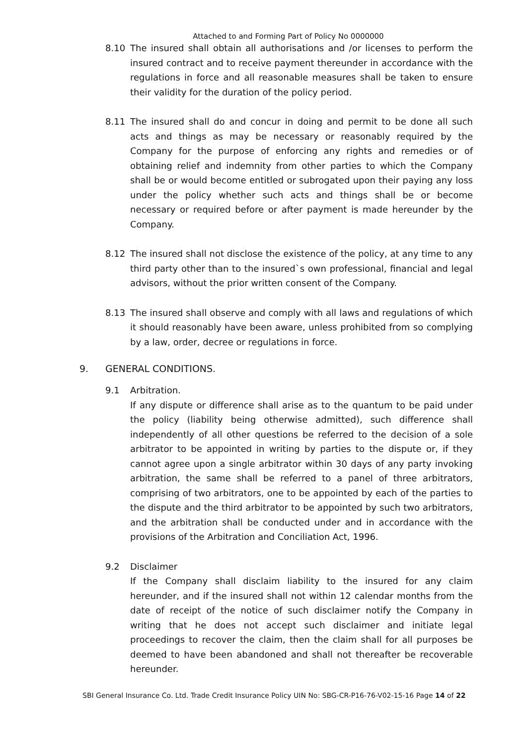Attached to and Forming Part of Policy No 0000000
8.10 The insured shall obtain all authorisations and /or licenses to perform the insured contract and to receive payment thereunder in accordance with the regulations in force and all reasonable measures shall be taken to ensure their validity for the duration of the policy period.
8.11 The insured shall do and concur in doing and permit to be done all such acts and things as may be necessary or reasonably required by the Company for the purpose of enforcing any rights and remedies or of obtaining relief and indemnity from other parties to which the Company shall be or would become entitled or subrogated upon their paying any loss under the policy whether such acts and things shall be or become necessary or required before or after payment is made hereunder by the Company.
8.12 The insured shall not disclose the existence of the policy, at any time to any third party other than to the insured`s own professional, financial and legal advisors, without the prior written consent of the Company.
8.13 The insured shall observe and comply with all laws and regulations of which it should reasonably have been aware, unless prohibited from so complying by a law, order, decree or regulations in force.
9. GENERAL CONDITIONS.
9.1 Arbitration.
If any dispute or difference shall arise as to the quantum to be paid under the policy (liability being otherwise admitted), such difference shall independently of all other questions be referred to the decision of a sole arbitrator to be appointed in writing by parties to the dispute or, if they cannot agree upon a single arbitrator within 30 days of any party invoking arbitration, the same shall be referred to a panel of three arbitrators, comprising of two arbitrators, one to be appointed by each of the parties to the dispute and the third arbitrator to be appointed by such two arbitrators, and the arbitration shall be conducted under and in accordance with the provisions of the Arbitration and Conciliation Act, 1996.
9.2 Disclaimer
If the Company shall disclaim liability to the insured for any claim hereunder, and if the insured shall not within 12 calendar months from the date of receipt of the notice of such disclaimer notify the Company in writing that he does not accept such disclaimer and initiate legal proceedings to recover the claim, then the claim shall for all purposes be deemed to have been abandoned and shall not thereafter be recoverable hereunder.
SBI General Insurance Co. Ltd. Trade Credit Insurance Policy UIN No: SBG-CR-P16-76-V02-15-16 Page 14 of 22